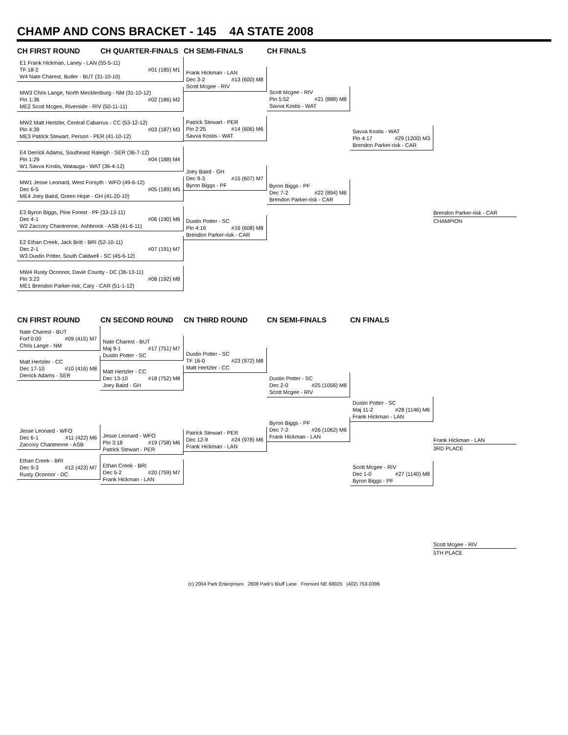CHAMP AND CONS BRACKET - 145 4A STATE 2008
CH FIRST ROUND CH QUARTER-FINALS CH SEMI-FINALS CH FINALS
E1 Frank Hickman, Laney - LAN (55-5-11)
TF 18-2 #01 (185) M1
W4 Nate Charest, Butler - BUT (31-10-10)
MW3 Chris Lange, North Mecklenburg - NM (31-10-12)
Pin 1:36 #02 (186) M2
ME2 Scott Mcgee, Riverside - RIV (50-11-11)
MW2 Matt Hertzler, Central Cabarrus - CC (53-12-12)
Pin 4:39 #03 (187) M3
ME3 Patrick Stewart, Person - PER (41-10-12)
E4 Derrick Adams, Southeast Raleigh - SER (36-7-12)
Pin 1:29 #04 (188) M4
W1 Savva Kostis, Watauga - WAT (36-4-12)
MW1 Jesse Leonard, West Forsyth - WFO (49-6-12)
Dec 6-5 #05 (189) M5
ME4 Joey Baird, Green Hope - GH (41-20-10)
E3 Byron Biggs, Pine Forest - PF (33-13-11)
Dec 4-1 #06 (190) M6
W2 Zaccory Chantrenne, Ashbrook - ASB (41-6-11)
E2 Ethan Creek, Jack Britt - BRI (52-10-11)
Dec 2-1 #07 (191) M7
W3 Dustin Potter, South Caldwell - SC (45-6-12)
MW4 Rusty Oconnor, Davie County - DC (36-13-11)
Pin 3:23 #08 (192) M8
ME1 Brendon Parker-risk, Cary - CAR (51-1-12)
Frank Hickman - LAN
Dec 3-2 #13 (600) M8
Scott Mcgee - RIV
Patrick Stewart - PER
Pin 2:25 #14 (606) M6
Savva Kostis - WAT
Joey Baird - GH
Dec 9-3 #15 (607) M7
Byron Biggs - PF
Dustin Potter - SC
Pin 4:19 #16 (608) M8
Brendon Parker-risk - CAR
Scott Mcgee - RIV
Pin 5:52 #21 (888) M8
Savva Kostis - WAT
Byron Biggs - PF
Dec 7-2 #22 (894) M6
Brendon Parker-risk - CAR
Savva Kostis - WAT
Pin 4:17 #29 (1200) M3
Brendon Parker-risk - CAR
Brendon Parker-risk - CAR
CHAMPION
CN FIRST ROUND CN SECOND ROUND CN THIRD ROUND CN SEMI-FINALS CN FINALS
Nate Charest - BUT
Forf 0:00 #09 (415) M7
Chris Lange - NM
Matt Hertzler - CC
Dec 17-10 #10 (416) M8
Derrick Adams - SER
Jesse Leonard - WFO
Dec 6-1 #11 (422) M6
Zaccory Chantrenne - ASB
Ethan Creek - BRI
Dec 9-3 #12 (423) M7
Rusty Oconnor - DC
Nate Charest - BUT
Maj 9-1 #17 (751) M7
Dustin Potter - SC
Matt Hertzler - CC
Dec 13-10 #18 (752) M8
Joey Baird - GH
Jesse Leonard - WFO
Pin 3:18 #19 (758) M6
Patrick Stewart - PER
Ethan Creek - BRI
Dec 5-2 #20 (759) M7
Frank Hickman - LAN
Dustin Potter - SC
TF 16-0 #23 (972) M8
Matt Hertzler - CC
Patrick Stewart - PER
Dec 12-9 #24 (978) M6
Frank Hickman - LAN
Dustin Potter - SC
Dec 2-0 #25 (1056) M8
Scott Mcgee - RIV
Byron Biggs - PF
Dec 7-2 #26 (1062) M6
Frank Hickman - LAN
Dustin Potter - SC
Maj 11-2 #28 (1146) M6
Frank Hickman - LAN
Scott Mcgee - RIV
Dec 1-0 #27 (1140) M8
Byron Biggs - PF
Frank Hickman - LAN
3RD PLACE
Scott Mcgee - RIV
5TH PLACE
(c) 2004 Park Enterprises 2808 Park's Bluff Lane Fremont NE 68025 (402) 753-0396